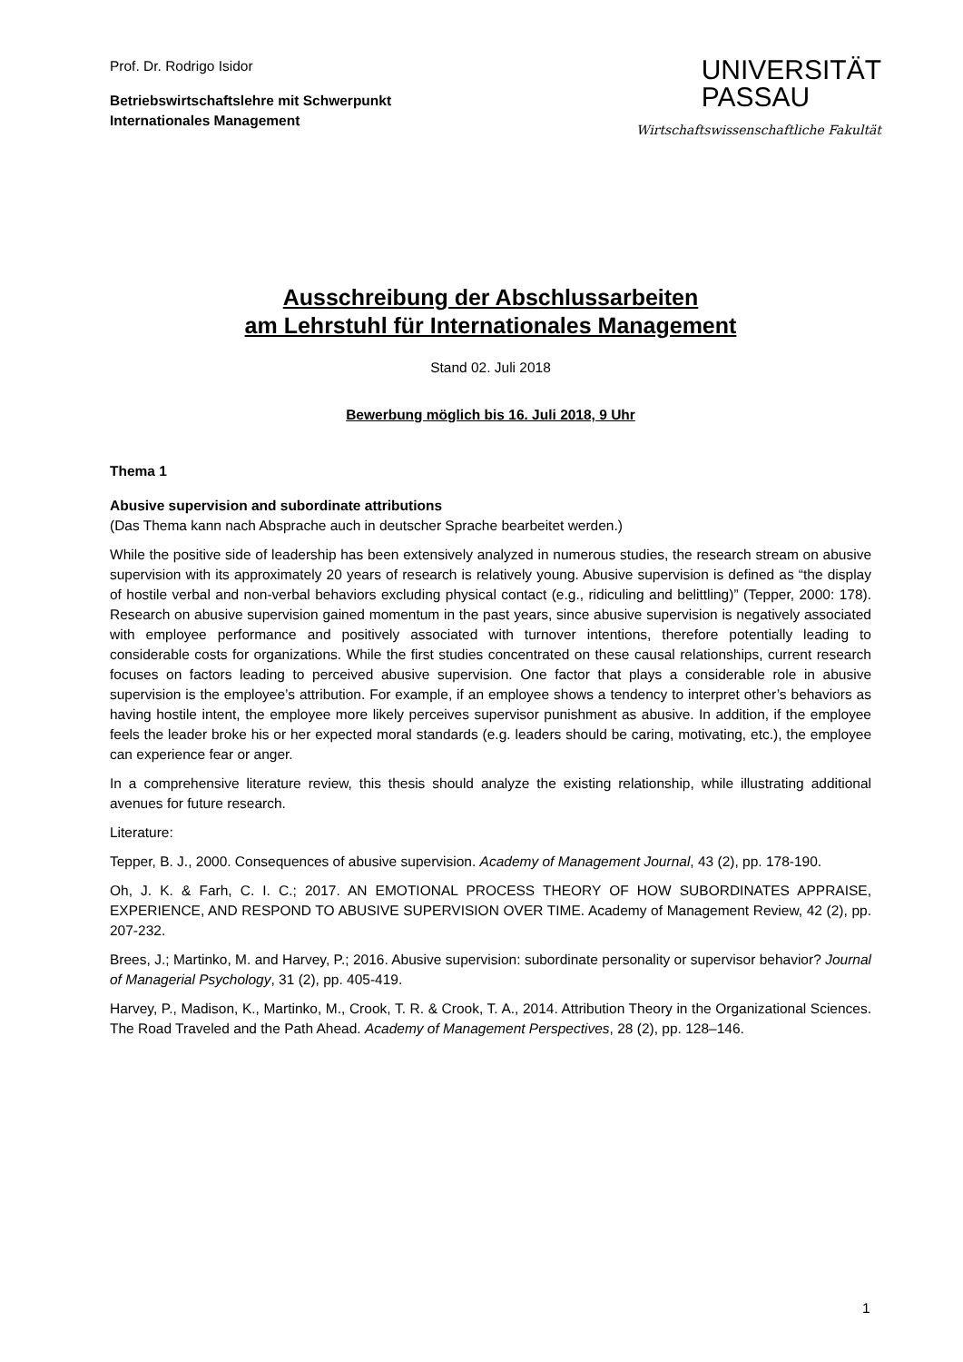Prof. Dr. Rodrigo Isidor
Betriebswirtschaftslehre mit Schwerpunkt
Internationales Management
UNIVERSITÄT
PASSAU
Wirtschaftswissenschaftliche Fakultät
Ausschreibung der Abschlussarbeiten
am Lehrstuhl für Internationales Management
Stand 02. Juli 2018
Bewerbung möglich bis 16. Juli 2018, 9 Uhr
Thema 1
Abusive supervision and subordinate attributions
(Das Thema kann nach Absprache auch in deutscher Sprache bearbeitet werden.)
While the positive side of leadership has been extensively analyzed in numerous studies, the research stream on abusive supervision with its approximately 20 years of research is relatively young. Abusive supervision is defined as “the display of hostile verbal and non-verbal behaviors excluding physical contact (e.g., ridiculing and belittling)” (Tepper, 2000: 178). Research on abusive supervision gained momentum in the past years, since abusive supervision is negatively associated with employee performance and positively associated with turnover intentions, therefore potentially leading to considerable costs for organizations. While the first studies concentrated on these causal relationships, current research focuses on factors leading to perceived abusive supervision. One factor that plays a considerable role in abusive supervision is the employee’s attribution. For example, if an employee shows a tendency to interpret other’s behaviors as having hostile intent, the employee more likely perceives supervisor punishment as abusive. In addition, if the employee feels the leader broke his or her expected moral standards (e.g. leaders should be caring, motivating, etc.), the employee can experience fear or anger.
In a comprehensive literature review, this thesis should analyze the existing relationship, while illustrating additional avenues for future research.
Literature:
Tepper, B. J., 2000. Consequences of abusive supervision. Academy of Management Journal, 43 (2), pp. 178-190.
Oh, J. K. & Farh, C. I. C.; 2017. AN EMOTIONAL PROCESS THEORY OF HOW SUBORDINATES APPRAISE, EXPERIENCE, AND RESPOND TO ABUSIVE SUPERVISION OVER TIME. Academy of Management Review, 42 (2), pp. 207-232.
Brees, J.; Martinko, M. and Harvey, P.; 2016. Abusive supervision: subordinate personality or supervisor behavior? Journal of Managerial Psychology, 31 (2), pp. 405-419.
Harvey, P., Madison, K., Martinko, M., Crook, T. R. & Crook, T. A., 2014. Attribution Theory in the Organizational Sciences. The Road Traveled and the Path Ahead. Academy of Management Perspectives, 28 (2), pp. 128–146.
1